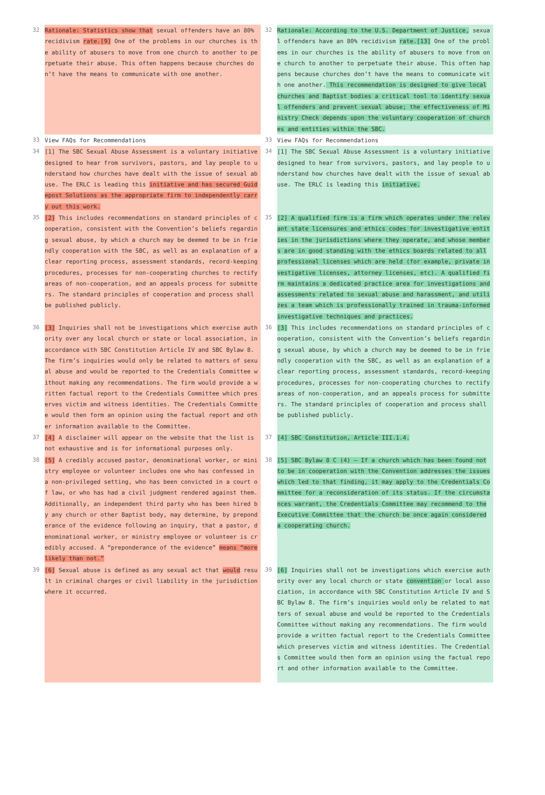| 32 | Rationale: Statistics show that sexual offenders have an 80% recidivism rate.[9] One of the problems in our churches is the ability of abusers to move from one church to another to perpetuate their abuse. This often happens because churches don’t have the means to communicate with one another. | 32 | Rationale: According to the U.S. Department of Justice, sexual offenders have an 80% recidivism rate.[13] One of the problems in our churches is the ability of abusers to move from one church to another to perpetuate their abuse. This often happens because churches don’t have the means to communicate with one another. This recommendation is designed to give local churches and Baptist bodies a critical tool to identify sexual offenders and prevent sexual abuse; the effectiveness of Ministry Check depends upon the voluntary cooperation of churches and entities within the SBC. |
| 33 | View FAQs for Recommendations | 33 | View FAQs for Recommendations |
| 34 | [1] The SBC Sexual Abuse Assessment is a voluntary initiative designed to hear from survivors, pastors, and lay people to understand how churches have dealt with the issue of sexual abuse. The ERLC is leading this initiative and has secured Guidepost Solutions as the appropriate firm to independently carry out this work. | 34 | [1] The SBC Sexual Abuse Assessment is a voluntary initiative designed to hear from survivors, pastors, and lay people to understand how churches have dealt with the issue of sexual abuse. The ERLC is leading this initiative. |
| 35 | [2] This includes recommendations on standard principles of cooperation, consistent with the Convention’s beliefs regarding sexual abuse, by which a church may be deemed to be in friendly cooperation with the SBC, as well as an explanation of a clear reporting process, assessment standards, record-keeping procedures, processes for non-cooperating churches to rectify areas of non-cooperation, and an appeals process for submitters. The standard principles of cooperation and process shall be published publicly. | 35 | [2] A qualified firm is a firm which operates under the relevant state licensures and ethics codes for investigative entities in the jurisdictions where they operate, and whose members are in good standing with the ethics boards related to all professional licenses which are held (for example, private investigative licenses, attorney licenses, etc). A qualified firm maintains a dedicated practice area for investigations and assessments related to sexual abuse and harassment, and utilizes a team which is professionally trained in trauma-informed investigative techniques and practices. |
| 36 | [3] Inquiries shall not be investigations which exercise authority over any local church or state or local association, in accordance with SBC Constitution Article IV and SBC Bylaw 8. The firm’s inquiries would only be related to matters of sexual abuse and would be reported to the Credentials Committee without making any recommendations. The firm would provide a written factual report to the Credentials Committee which preserves victim and witness identities. The Credentials Committee would then form an opinion using the factual report and other information available to the Committee. | 36 | [3] This includes recommendations on standard principles of cooperation, consistent with the Convention’s beliefs regarding sexual abuse, by which a church may be deemed to be in friendly cooperation with the SBC, as well as an explanation of a clear reporting process, assessment standards, record-keeping procedures, processes for non-cooperating churches to rectify areas of non-cooperation, and an appeals process for submitters. The standard principles of cooperation and process shall be published publicly. |
| 37 | [4] A disclaimer will appear on the website that the list is not exhaustive and is for informational purposes only. | 37 | [4] SBC Constitution, Article III.1.4. |
| 38 | [5] A credibly accused pastor, denominational worker, or ministry employee or volunteer includes one who has confessed in a non-privileged setting, who has been convicted in a court of law, or who has had a civil judgment rendered against them. Additionally, an independent third party who has been hired by any church or other Baptist body, may determine, by preponderance of the evidence following an inquiry, that a pastor, denominational worker, or ministry employee or volunteer is credibly accused. A “preponderance of the evidence” means “more likely than not.” | 38 | [5] SBC Bylaw 8 C (4) – If a church which has been found not to be in cooperation with the Convention addresses the issues which led to that finding, it may apply to the Credentials Committee for a reconsideration of its status. If the circumstances warrant, the Credentials Committee may recommend to the Executive Committee that the church be once again considered a cooperating church. |
| 39 | [6] Sexual abuse is defined as any sexual act that would result in criminal charges or civil liability in the jurisdiction where it occurred. | 39 | [6] Inquiries shall not be investigations which exercise authority over any local church or state convention or local association, in accordance with SBC Constitution Article IV and SBC Bylaw 8. The firm’s inquiries would only be related to matters of sexual abuse and would be reported to the Credentials Committee without making any recommendations. The firm would provide a written factual report to the Credentials Committee which preserves victim and witness identities. The Credentials Committee would then form an opinion using the factual report and other information available to the Committee. |